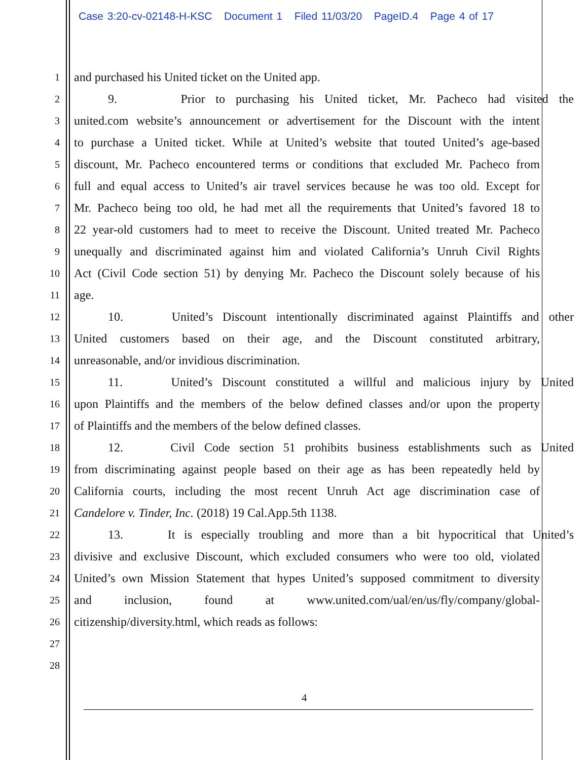Case 3:20-cv-02148-H-KSC Document 1 Filed 11/03/20 PageID.4 Page 4 of 17
1 and purchased his United ticket on the United app.
2 9. Prior to purchasing his United ticket, Mr. Pacheco had visited the
3 united.com website’s announcement or advertisement for the Discount with the intent
4 to purchase a United ticket. While at United’s website that touted United’s age-based
5 discount, Mr. Pacheco encountered terms or conditions that excluded Mr. Pacheco from
6 full and equal access to United’s air travel services because he was too old. Except for
7 Mr. Pacheco being too old, he had met all the requirements that United’s favored 18 to
8 22 year-old customers had to meet to receive the Discount. United treated Mr. Pacheco
9 unequally and discriminated against him and violated California’s Unruh Civil Rights
10 Act (Civil Code section 51) by denying Mr. Pacheco the Discount solely because of his
11 age.
12 10. United’s Discount intentionally discriminated against Plaintiffs and other
13 United customers based on their age, and the Discount constituted arbitrary,
14 unreasonable, and/or invidious discrimination.
15 11. United’s Discount constituted a willful and malicious injury by United
16 upon Plaintiffs and the members of the below defined classes and/or upon the property
17 of Plaintiffs and the members of the below defined classes.
18 12. Civil Code section 51 prohibits business establishments such as United
19 from discriminating against people based on their age as has been repeatedly held by
20 California courts, including the most recent Unruh Act age discrimination case of
21 Candelore v. Tinder, Inc. (2018) 19 Cal.App.5th 1138.
22 13. It is especially troubling and more than a bit hypocritical that United’s
23 divisive and exclusive Discount, which excluded consumers who were too old, violated
24 United’s own Mission Statement that hypes United’s supposed commitment to diversity
25 and inclusion, found at www.united.com/ual/en/us/fly/company/global-
26 citizenship/diversity.html, which reads as follows:
27
28
4